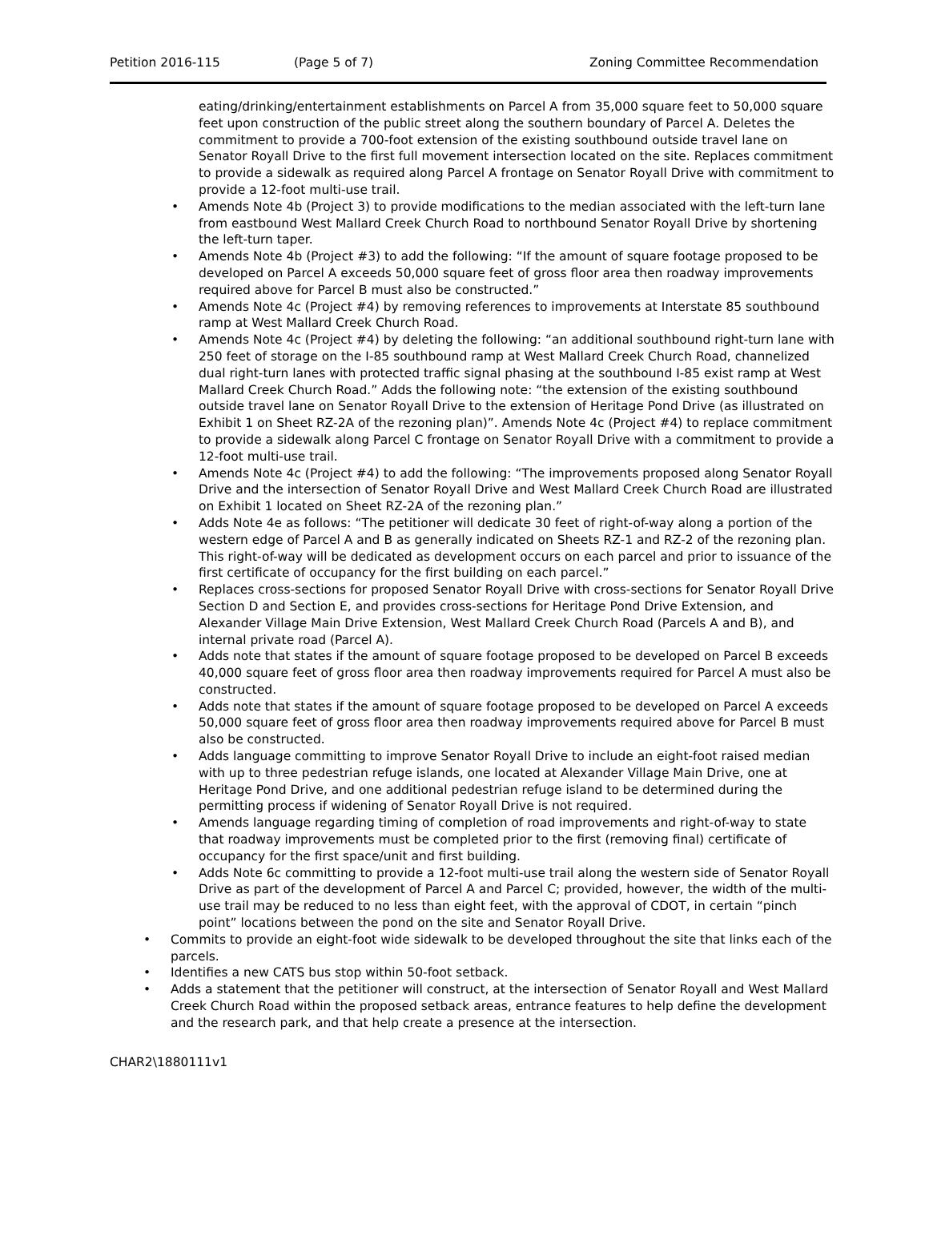Petition 2016-115 (Page 5 of 7) Zoning Committee Recommendation
eating/drinking/entertainment establishments on Parcel A from 35,000 square feet to 50,000 square feet upon construction of the public street along the southern boundary of Parcel A. Deletes the commitment to provide a 700-foot extension of the existing southbound outside travel lane on Senator Royall Drive to the first full movement intersection located on the site. Replaces commitment to provide a sidewalk as required along Parcel A frontage on Senator Royall Drive with commitment to provide a 12-foot multi-use trail.
• Amends Note 4b (Project 3) to provide modifications to the median associated with the left-turn lane from eastbound West Mallard Creek Church Road to northbound Senator Royall Drive by shortening the left-turn taper.
• Amends Note 4b (Project #3) to add the following: “If the amount of square footage proposed to be developed on Parcel A exceeds 50,000 square feet of gross floor area then roadway improvements required above for Parcel B must also be constructed.”
• Amends Note 4c (Project #4) by removing references to improvements at Interstate 85 southbound ramp at West Mallard Creek Church Road.
• Amends Note 4c (Project #4) by deleting the following: “an additional southbound right-turn lane with 250 feet of storage on the I-85 southbound ramp at West Mallard Creek Church Road, channelized dual right-turn lanes with protected traffic signal phasing at the southbound I-85 exist ramp at West Mallard Creek Church Road.” Adds the following note: “the extension of the existing southbound outside travel lane on Senator Royall Drive to the extension of Heritage Pond Drive (as illustrated on Exhibit 1 on Sheet RZ-2A of the rezoning plan)”. Amends Note 4c (Project #4) to replace commitment to provide a sidewalk along Parcel C frontage on Senator Royall Drive with a commitment to provide a 12-foot multi-use trail.
• Amends Note 4c (Project #4) to add the following: “The improvements proposed along Senator Royall Drive and the intersection of Senator Royall Drive and West Mallard Creek Church Road are illustrated on Exhibit 1 located on Sheet RZ-2A of the rezoning plan.”
• Adds Note 4e as follows: “The petitioner will dedicate 30 feet of right-of-way along a portion of the western edge of Parcel A and B as generally indicated on Sheets RZ-1 and RZ-2 of the rezoning plan. This right-of-way will be dedicated as development occurs on each parcel and prior to issuance of the first certificate of occupancy for the first building on each parcel.”
• Replaces cross-sections for proposed Senator Royall Drive with cross-sections for Senator Royall Drive Section D and Section E, and provides cross-sections for Heritage Pond Drive Extension, and Alexander Village Main Drive Extension, West Mallard Creek Church Road (Parcels A and B), and internal private road (Parcel A).
• Adds note that states if the amount of square footage proposed to be developed on Parcel B exceeds 40,000 square feet of gross floor area then roadway improvements required for Parcel A must also be constructed.
• Adds note that states if the amount of square footage proposed to be developed on Parcel A exceeds 50,000 square feet of gross floor area then roadway improvements required above for Parcel B must also be constructed.
• Adds language committing to improve Senator Royall Drive to include an eight-foot raised median with up to three pedestrian refuge islands, one located at Alexander Village Main Drive, one at Heritage Pond Drive, and one additional pedestrian refuge island to be determined during the permitting process if widening of Senator Royall Drive is not required.
• Amends language regarding timing of completion of road improvements and right-of-way to state that roadway improvements must be completed prior to the first (removing final) certificate of occupancy for the first space/unit and first building.
• Adds Note 6c committing to provide a 12-foot multi-use trail along the western side of Senator Royall Drive as part of the development of Parcel A and Parcel C; provided, however, the width of the multi-use trail may be reduced to no less than eight feet, with the approval of CDOT, in certain “pinch point” locations between the pond on the site and Senator Royall Drive.
• Commits to provide an eight-foot wide sidewalk to be developed throughout the site that links each of the parcels.
• Identifies a new CATS bus stop within 50-foot setback.
• Adds a statement that the petitioner will construct, at the intersection of Senator Royall and West Mallard Creek Church Road within the proposed setback areas, entrance features to help define the development and the research park, and that help create a presence at the intersection.
CHAR2\1880111v1